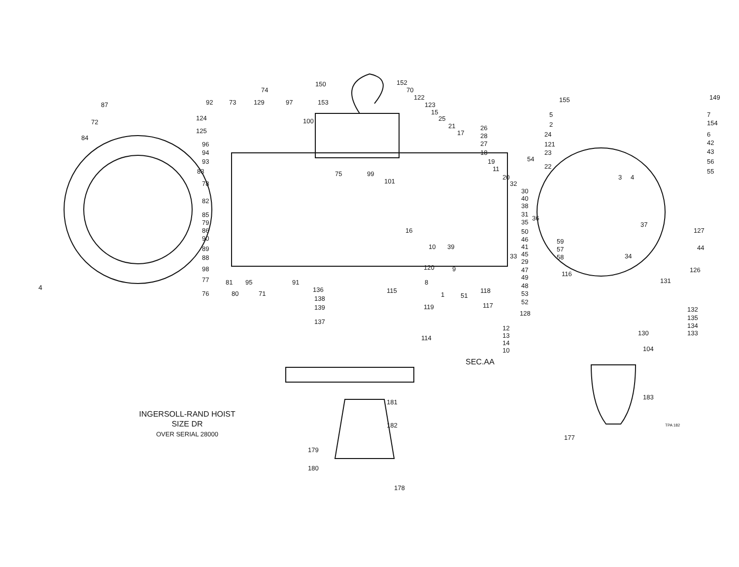87
72
84
83
92 73
74
129 97
124
125
96
94
93
78
82
85
79
86
90
89
88
98
77
76 80
81 95
71
91
100
150
153
75 99
101
152
70
122
123
15
25
21
17
26
28
27
18
19
11
20
32
30
40
38
31
36
35
50
46
41
45 33
29
47
49
48
53
52
16
10 39
120 9
8
115
1 51
118
117 119
114
12
13
14
10
136
138
139
137
181
182
179
180
178
155 149
5
2
24
121
23
22
54
3 4
7
154
6
42
43
56
55
37
44
127
34
59
57
58
116
126
131
128
132
135
134
133 130
104
183
177
SEC.AA
INGERSOLL-RAND HOIST
SIZE DR
OVER SERIAL 28000
4
TPA 182